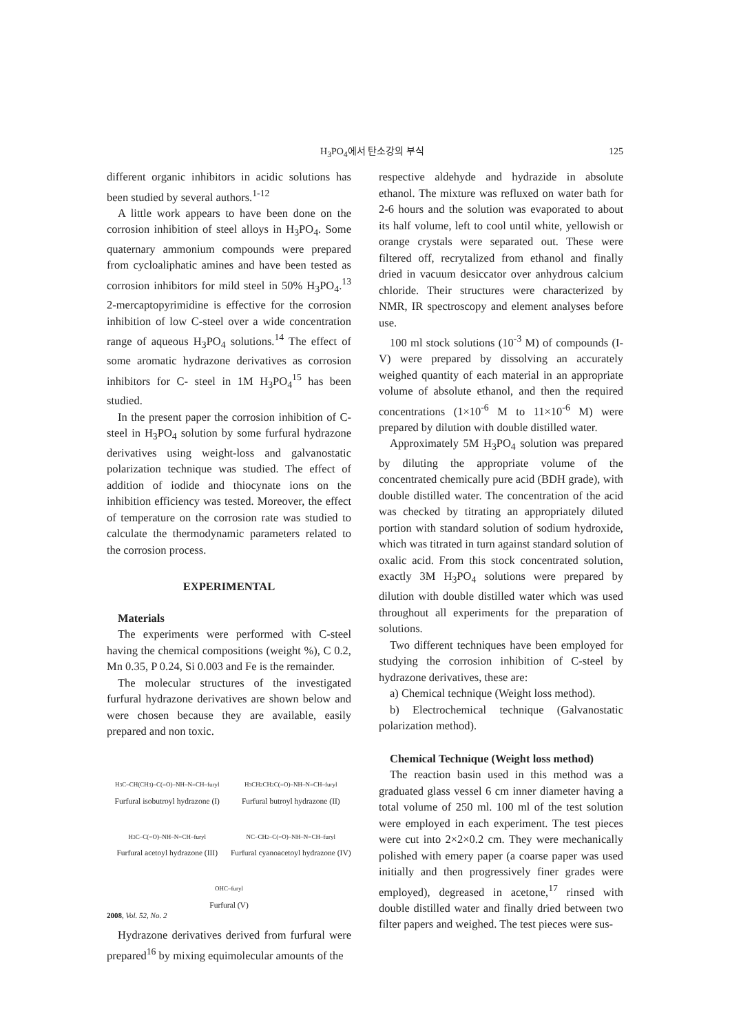H<sub>3</sub>PO<sub>4</sub>에서 탄소강의 부식 125
different organic inhibitors in acidic solutions has been studied by several authors.<sup>1-12</sup>
A little work appears to have been done on the corrosion inhibition of steel alloys in H<sub>3</sub>PO<sub>4</sub>. Some quaternary ammonium compounds were prepared from cycloaliphatic amines and have been tested as corrosion inhibitors for mild steel in 50% H<sub>3</sub>PO<sub>4</sub>.<sup>13</sup> 2-mercaptopyrimidine is effective for the corrosion inhibition of low C-steel over a wide concentration range of aqueous H<sub>3</sub>PO<sub>4</sub> solutions.<sup>14</sup> The effect of some aromatic hydrazone derivatives as corrosion inhibitors for C- steel in 1M H<sub>3</sub>PO<sub>4</sub><sup>15</sup> has been studied.
In the present paper the corrosion inhibition of C-steel in H<sub>3</sub>PO<sub>4</sub> solution by some furfural hydrazone derivatives using weight-loss and galvanostatic polarization technique was studied. The effect of addition of iodide and thiocynate ions on the inhibition efficiency was tested. Moreover, the effect of temperature on the corrosion rate was studied to calculate the thermodynamic parameters related to the corrosion process.
EXPERIMENTAL
Materials
The experiments were performed with C-steel having the chemical compositions (weight %), C 0.2, Mn 0.35, P 0.24, Si 0.003 and Fe is the remainder.
The molecular structures of the investigated furfural hydrazone derivatives are shown below and were chosen because they are available, easily prepared and non toxic.
H<sub>3</sub>C–CH(CH<sub>3</sub>)–C(=O)–NH–N=CH–furyl
Furfural isobutroyl hydrazone (I)
H<sub>3</sub>CH<sub>2</sub>CH<sub>2</sub>C(=O)–NH–N=CH–furyl
Furfural butroyl hydrazone (II)
H<sub>3</sub>C–C(=O)–NH–N=CH–furyl
Furfural acetoyl hydrazone (III)
NC–CH<sub>2</sub>–C(=O)–NH–N=CH–furyl
Furfural cyanoacetoyl hydrazone (IV)
OHC–furyl
Furfural (V)
Hydrazone derivatives derived from furfural were prepared<sup>16</sup> by mixing equimolecular amounts of the
respective aldehyde and hydrazide in absolute ethanol. The mixture was refluxed on water bath for 2-6 hours and the solution was evaporated to about its half volume, left to cool until white, yellowish or orange crystals were separated out. These were filtered off, recrytalized from ethanol and finally dried in vacuum desiccator over anhydrous calcium chloride. Their structures were characterized by NMR, IR spectroscopy and element analyses before use.
100 ml stock solutions (10<sup>-3</sup> M) of compounds (I-V) were prepared by dissolving an accurately weighed quantity of each material in an appropriate volume of absolute ethanol, and then the required concentrations (1×10<sup>-6</sup> M to 11×10<sup>-6</sup> M) were prepared by dilution with double distilled water.
Approximately 5M H<sub>3</sub>PO<sub>4</sub> solution was prepared by diluting the appropriate volume of the concentrated chemically pure acid (BDH grade), with double distilled water. The concentration of the acid was checked by titrating an appropriately diluted portion with standard solution of sodium hydroxide, which was titrated in turn against standard solution of oxalic acid. From this stock concentrated solution, exactly 3M H<sub>3</sub>PO<sub>4</sub> solutions were prepared by dilution with double distilled water which was used throughout all experiments for the preparation of solutions.
Two different techniques have been employed for studying the corrosion inhibition of C-steel by hydrazone derivatives, these are:
a) Chemical technique (Weight loss method).
b) Electrochemical technique (Galvanostatic polarization method).
Chemical Technique (Weight loss method)
The reaction basin used in this method was a graduated glass vessel 6 cm inner diameter having a total volume of 250 ml. 100 ml of the test solution were employed in each experiment. The test pieces were cut into 2×2×0.2 cm. They were mechanically polished with emery paper (a coarse paper was used initially and then progressively finer grades were employed), degreased in acetone,<sup>17</sup> rinsed with double distilled water and finally dried between two filter papers and weighed. The test pieces were sus-
2008, Vol. 52, No. 2